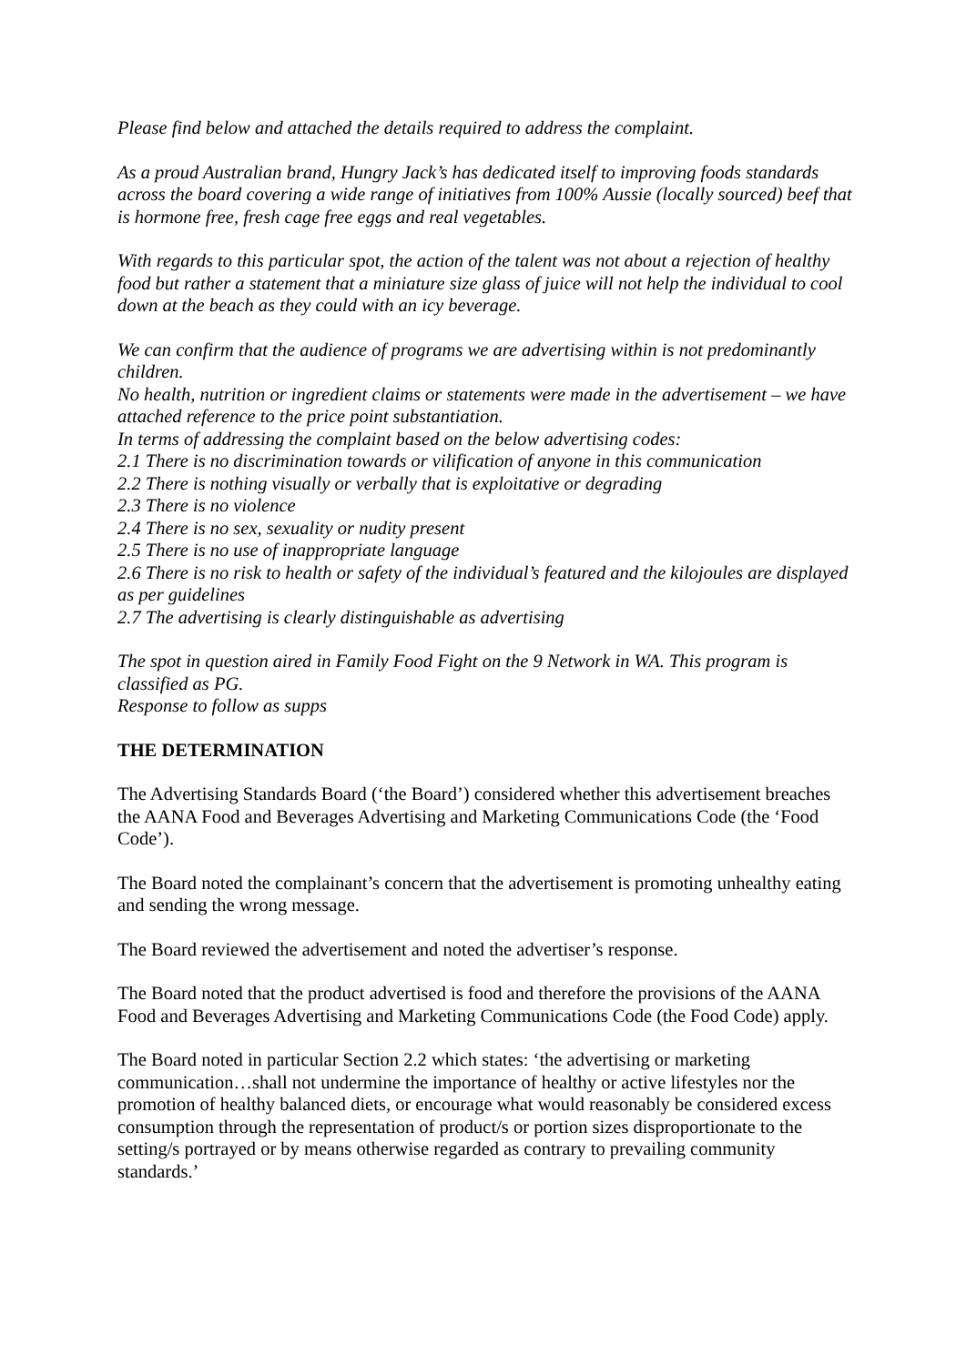Please find below and attached the details required to address the complaint.
As a proud Australian brand, Hungry Jack’s has dedicated itself to improving foods standards across the board covering a wide range of initiatives from 100% Aussie (locally sourced) beef that is hormone free, fresh cage free eggs and real vegetables.
With regards to this particular spot, the action of the talent was not about a rejection of healthy food but rather a statement that a miniature size glass of juice will not help the individual to cool down at the beach as they could with an icy beverage.
We can confirm that the audience of programs we are advertising within is not predominantly children.
No health, nutrition or ingredient claims or statements were made in the advertisement – we have attached reference to the price point substantiation.
In terms of addressing the complaint based on the below advertising codes:
2.1 There is no discrimination towards or vilification of anyone in this communication
2.2 There is nothing visually or verbally that is exploitative or degrading
2.3 There is no violence
2.4 There is no sex, sexuality or nudity present
2.5 There is no use of inappropriate language
2.6 There is no risk to health or safety of the individual’s featured and the kilojoules are displayed as per guidelines
2.7 The advertising is clearly distinguishable as advertising
The spot in question aired in Family Food Fight on the 9 Network in WA. This program is classified as PG.
Response to follow as supps
THE DETERMINATION
The Advertising Standards Board (‘the Board’) considered whether this advertisement breaches the AANA Food and Beverages Advertising and Marketing Communications Code (the ‘Food Code’).
The Board noted the complainant’s concern that the advertisement is promoting unhealthy eating and sending the wrong message.
The Board reviewed the advertisement and noted the advertiser’s response.
The Board noted that the product advertised is food and therefore the provisions of the AANA Food and Beverages Advertising and Marketing Communications Code (the Food Code) apply.
The Board noted in particular Section 2.2 which states: ‘the advertising or marketing communication…shall not undermine the importance of healthy or active lifestyles nor the promotion of healthy balanced diets, or encourage what would reasonably be considered excess consumption through the representation of product/s or portion sizes disproportionate to the setting/s portrayed or by means otherwise regarded as contrary to prevailing community standards.’